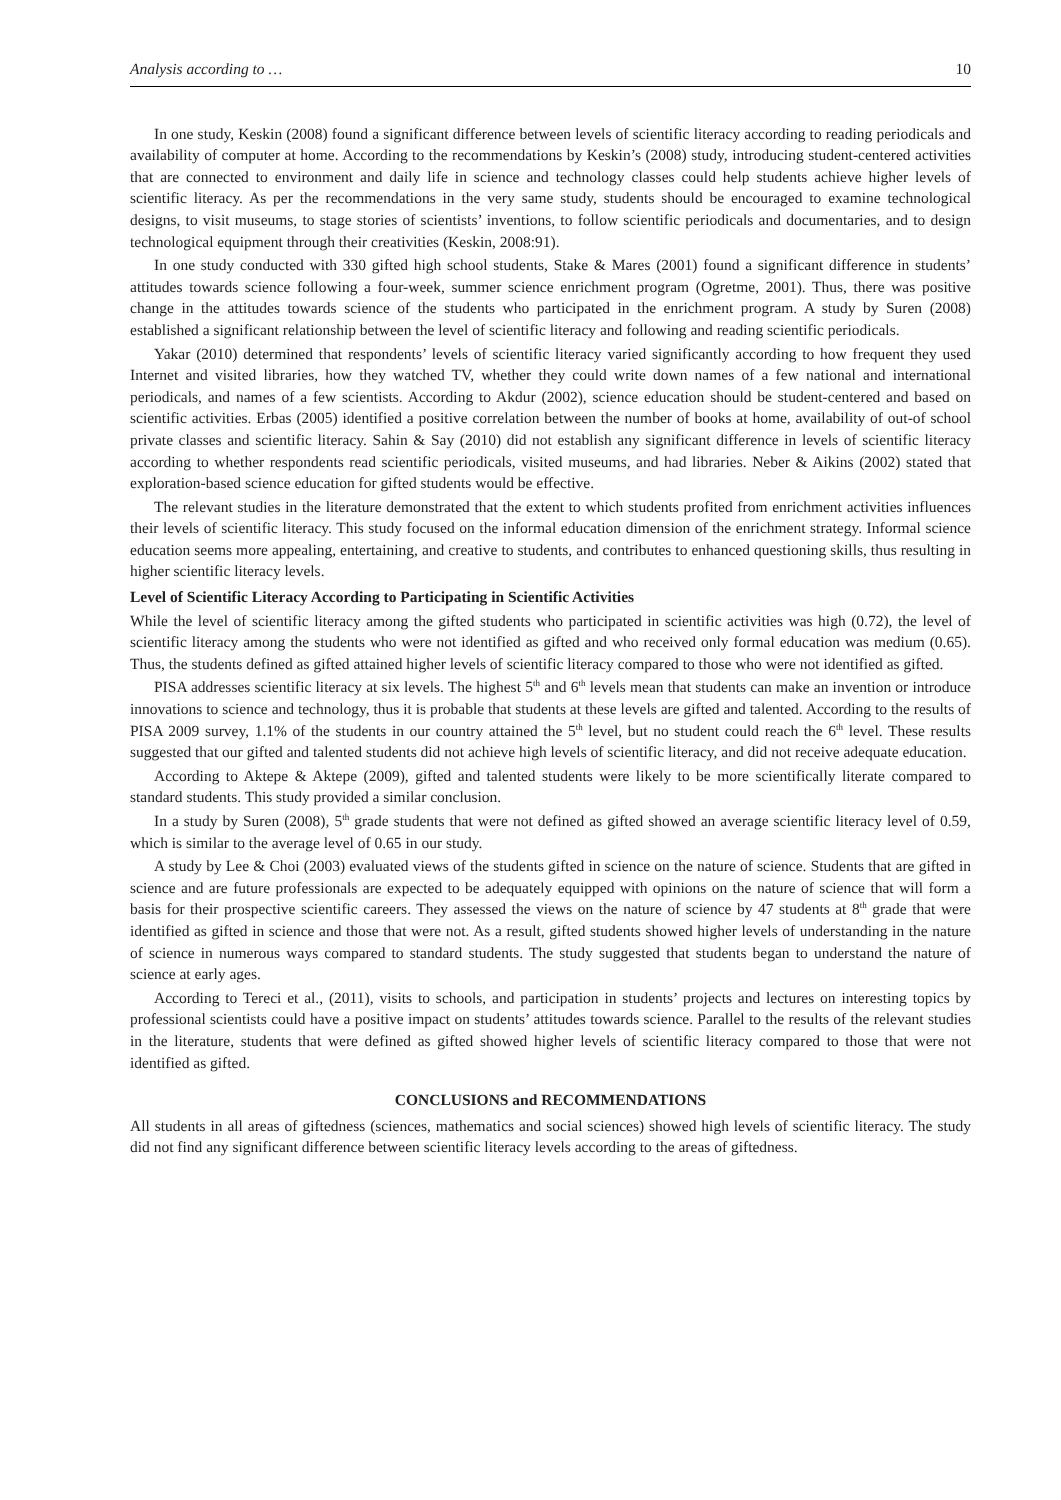Analysis according to … 10
In one study, Keskin (2008) found a significant difference between levels of scientific literacy according to reading periodicals and availability of computer at home. According to the recommendations by Keskin’s (2008) study, introducing student-centered activities that are connected to environment and daily life in science and technology classes could help students achieve higher levels of scientific literacy. As per the recommendations in the very same study, students should be encouraged to examine technological designs, to visit museums, to stage stories of scientists’ inventions, to follow scientific periodicals and documentaries, and to design technological equipment through their creativities (Keskin, 2008:91).
In one study conducted with 330 gifted high school students, Stake & Mares (2001) found a significant difference in students’ attitudes towards science following a four-week, summer science enrichment program (Ogretme, 2001). Thus, there was positive change in the attitudes towards science of the students who participated in the enrichment program. A study by Suren (2008) established a significant relationship between the level of scientific literacy and following and reading scientific periodicals.
Yakar (2010) determined that respondents’ levels of scientific literacy varied significantly according to how frequent they used Internet and visited libraries, how they watched TV, whether they could write down names of a few national and international periodicals, and names of a few scientists. According to Akdur (2002), science education should be student-centered and based on scientific activities. Erbas (2005) identified a positive correlation between the number of books at home, availability of out-of school private classes and scientific literacy. Sahin & Say (2010) did not establish any significant difference in levels of scientific literacy according to whether respondents read scientific periodicals, visited museums, and had libraries. Neber & Aikins (2002) stated that exploration-based science education for gifted students would be effective.
The relevant studies in the literature demonstrated that the extent to which students profited from enrichment activities influences their levels of scientific literacy. This study focused on the informal education dimension of the enrichment strategy. Informal science education seems more appealing, entertaining, and creative to students, and contributes to enhanced questioning skills, thus resulting in higher scientific literacy levels.
Level of Scientific Literacy According to Participating in Scientific Activities
While the level of scientific literacy among the gifted students who participated in scientific activities was high (0.72), the level of scientific literacy among the students who were not identified as gifted and who received only formal education was medium (0.65). Thus, the students defined as gifted attained higher levels of scientific literacy compared to those who were not identified as gifted.
PISA addresses scientific literacy at six levels. The highest 5<sup>th</sup> and 6<sup>th</sup> levels mean that students can make an invention or introduce innovations to science and technology, thus it is probable that students at these levels are gifted and talented. According to the results of PISA 2009 survey, 1.1% of the students in our country attained the 5<sup>th</sup> level, but no student could reach the 6<sup>th</sup> level. These results suggested that our gifted and talented students did not achieve high levels of scientific literacy, and did not receive adequate education.
According to Aktepe & Aktepe (2009), gifted and talented students were likely to be more scientifically literate compared to standard students. This study provided a similar conclusion.
In a study by Suren (2008), 5<sup>th</sup> grade students that were not defined as gifted showed an average scientific literacy level of 0.59, which is similar to the average level of 0.65 in our study.
A study by Lee & Choi (2003) evaluated views of the students gifted in science on the nature of science. Students that are gifted in science and are future professionals are expected to be adequately equipped with opinions on the nature of science that will form a basis for their prospective scientific careers. They assessed the views on the nature of science by 47 students at 8<sup>th</sup> grade that were identified as gifted in science and those that were not. As a result, gifted students showed higher levels of understanding in the nature of science in numerous ways compared to standard students. The study suggested that students began to understand the nature of science at early ages.
According to Tereci et al., (2011), visits to schools, and participation in students’ projects and lectures on interesting topics by professional scientists could have a positive impact on students’ attitudes towards science. Parallel to the results of the relevant studies in the literature, students that were defined as gifted showed higher levels of scientific literacy compared to those that were not identified as gifted.
CONCLUSIONS and RECOMMENDATIONS
All students in all areas of giftedness (sciences, mathematics and social sciences) showed high levels of scientific literacy. The study did not find any significant difference between scientific literacy levels according to the areas of giftedness.